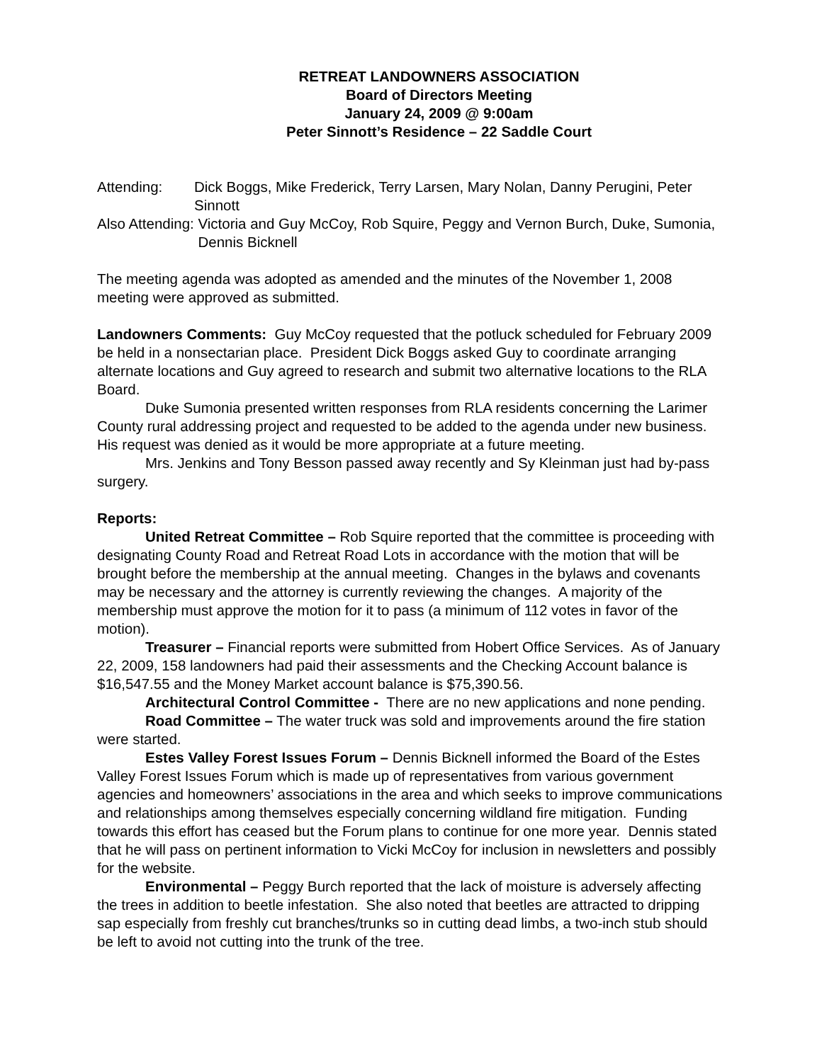RETREAT LANDOWNERS ASSOCIATION
Board of Directors Meeting
January 24, 2009 @ 9:00am
Peter Sinnott’s Residence – 22 Saddle Court
Attending: Dick Boggs, Mike Frederick, Terry Larsen, Mary Nolan, Danny Perugini, Peter Sinnott
Also Attending: Victoria and Guy McCoy, Rob Squire, Peggy and Vernon Burch, Duke, Sumonia, Dennis Bicknell
The meeting agenda was adopted as amended and the minutes of the November 1, 2008 meeting were approved as submitted.
Landowners Comments: Guy McCoy requested that the potluck scheduled for February 2009 be held in a nonsectarian place. President Dick Boggs asked Guy to coordinate arranging alternate locations and Guy agreed to research and submit two alternative locations to the RLA Board.
Duke Sumonia presented written responses from RLA residents concerning the Larimer County rural addressing project and requested to be added to the agenda under new business. His request was denied as it would be more appropriate at a future meeting.
Mrs. Jenkins and Tony Besson passed away recently and Sy Kleinman just had by-pass surgery.
Reports:
United Retreat Committee – Rob Squire reported that the committee is proceeding with designating County Road and Retreat Road Lots in accordance with the motion that will be brought before the membership at the annual meeting. Changes in the bylaws and covenants may be necessary and the attorney is currently reviewing the changes. A majority of the membership must approve the motion for it to pass (a minimum of 112 votes in favor of the motion).
Treasurer – Financial reports were submitted from Hobert Office Services. As of January 22, 2009, 158 landowners had paid their assessments and the Checking Account balance is $16,547.55 and the Money Market account balance is $75,390.56.
Architectural Control Committee - There are no new applications and none pending.
Road Committee – The water truck was sold and improvements around the fire station were started.
Estes Valley Forest Issues Forum – Dennis Bicknell informed the Board of the Estes Valley Forest Issues Forum which is made up of representatives from various government agencies and homeowners’ associations in the area and which seeks to improve communications and relationships among themselves especially concerning wildland fire mitigation. Funding towards this effort has ceased but the Forum plans to continue for one more year. Dennis stated that he will pass on pertinent information to Vicki McCoy for inclusion in newsletters and possibly for the website.
Environmental – Peggy Burch reported that the lack of moisture is adversely affecting the trees in addition to beetle infestation. She also noted that beetles are attracted to dripping sap especially from freshly cut branches/trunks so in cutting dead limbs, a two-inch stub should be left to avoid not cutting into the trunk of the tree.